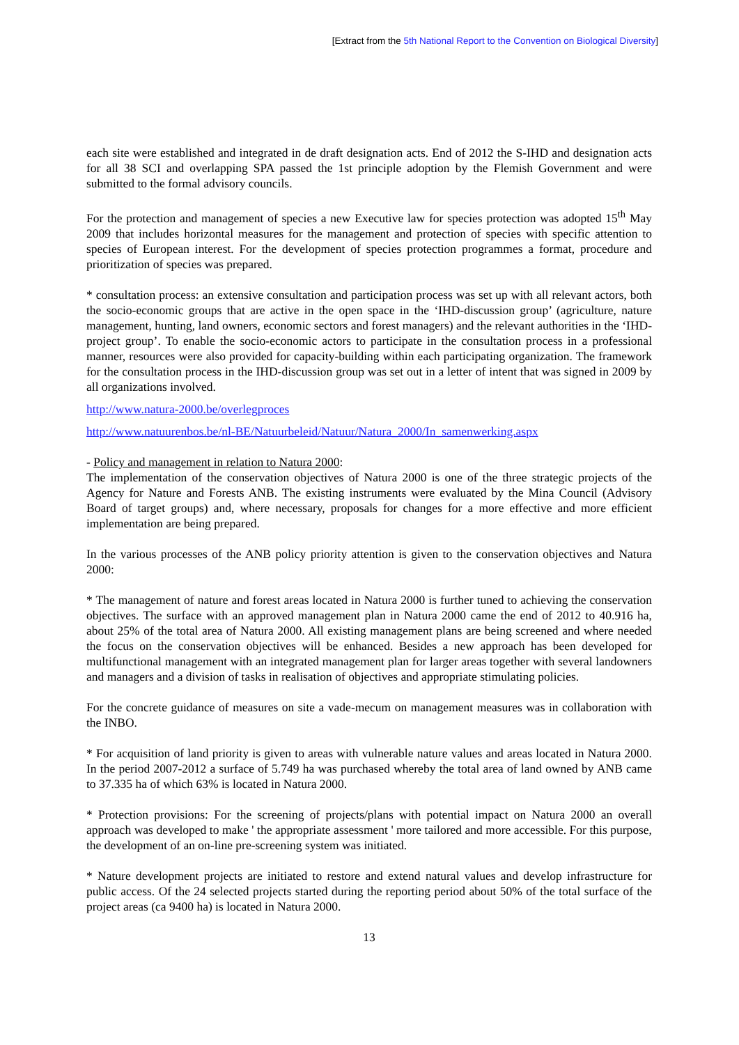[Extract from the 5th National Report to the Convention on Biological Diversity]
each site were established and integrated in de draft designation acts. End of 2012 the S-IHD and designation acts for all 38 SCI and overlapping SPA passed the 1st principle adoption by the Flemish Government and were submitted to the formal advisory councils.
For the protection and management of species a new Executive law for species protection was adopted 15<sup>th</sup> May 2009 that includes horizontal measures for the management and protection of species with specific attention to species of European interest. For the development of species protection programmes a format, procedure and prioritization of species was prepared.
* consultation process: an extensive consultation and participation process was set up with all relevant actors, both the socio-economic groups that are active in the open space in the ‘IHD-discussion group’ (agriculture, nature management, hunting, land owners, economic sectors and forest managers) and the relevant authorities in the ‘IHD-project group’. To enable the socio-economic actors to participate in the consultation process in a professional manner, resources were also provided for capacity-building within each participating organization. The framework for the consultation process in the IHD-discussion group was set out in a letter of intent that was signed in 2009 by all organizations involved.
http://www.natura-2000.be/overlegproces
http://www.natuurenbos.be/nl-BE/Natuurbeleid/Natuur/Natura_2000/In_samenwerking.aspx
- Policy and management in relation to Natura 2000:
The implementation of the conservation objectives of Natura 2000 is one of the three strategic projects of the Agency for Nature and Forests ANB. The existing instruments were evaluated by the Mina Council (Advisory Board of target groups) and, where necessary, proposals for changes for a more effective and more efficient implementation are being prepared.
In the various processes of the ANB policy priority attention is given to the conservation objectives and Natura 2000:
* The management of nature and forest areas located in Natura 2000 is further tuned to achieving the conservation objectives. The surface with an approved management plan in Natura 2000 came the end of 2012 to 40.916 ha, about 25% of the total area of Natura 2000. All existing management plans are being screened and where needed the focus on the conservation objectives will be enhanced. Besides a new approach has been developed for multifunctional management with an integrated management plan for larger areas together with several landowners and managers and a division of tasks in realisation of objectives and appropriate stimulating policies.
For the concrete guidance of measures on site a vade-mecum on management measures was in collaboration with the INBO.
* For acquisition of land priority is given to areas with vulnerable nature values and areas located in Natura 2000. In the period 2007-2012 a surface of 5.749 ha was purchased whereby the total area of land owned by ANB came to 37.335 ha of which 63% is located in Natura 2000.
* Protection provisions: For the screening of projects/plans with potential impact on Natura 2000 an overall approach was developed to make ' the appropriate assessment ' more tailored and more accessible. For this purpose, the development of an on-line pre-screening system was initiated.
* Nature development projects are initiated to restore and extend natural values and develop infrastructure for public access. Of the 24 selected projects started during the reporting period about 50% of the total surface of the project areas (ca 9400 ha) is located in Natura 2000.
13